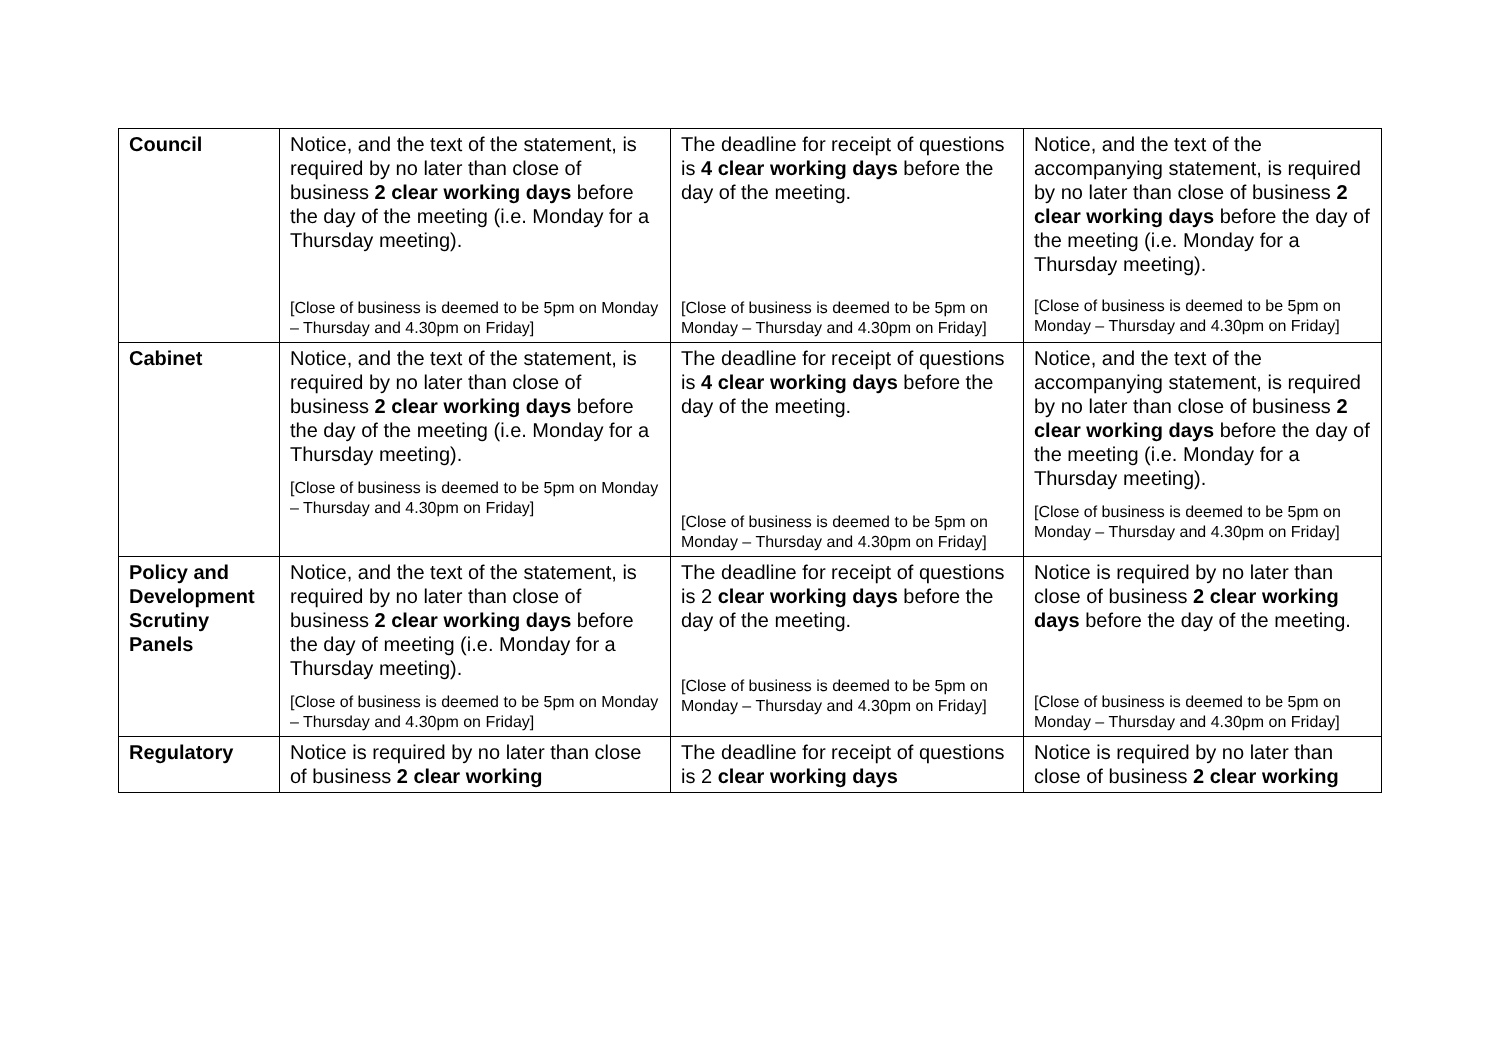| Council | Notice, and the text of the statement, is required by no later than close of business 2 clear working days before the day of the meeting (i.e. Monday for a Thursday meeting). [Close of business is deemed to be 5pm on Monday – Thursday and 4.30pm on Friday] | The deadline for receipt of questions is 4 clear working days before the day of the meeting. [Close of business is deemed to be 5pm on Monday – Thursday and 4.30pm on Friday] | Notice, and the text of the accompanying statement, is required by no later than close of business 2 clear working days before the day of the meeting (i.e. Monday for a Thursday meeting). [Close of business is deemed to be 5pm on Monday – Thursday and 4.30pm on Friday] |
| Cabinet | Notice, and the text of the statement, is required by no later than close of business 2 clear working days before the day of the meeting (i.e. Monday for a Thursday meeting). [Close of business is deemed to be 5pm on Monday – Thursday and 4.30pm on Friday] | The deadline for receipt of questions is 4 clear working days before the day of the meeting. [Close of business is deemed to be 5pm on Monday – Thursday and 4.30pm on Friday] | Notice, and the text of the accompanying statement, is required by no later than close of business 2 clear working days before the day of the meeting (i.e. Monday for a Thursday meeting). [Close of business is deemed to be 5pm on Monday – Thursday and 4.30pm on Friday] |
| Policy and Development Scrutiny Panels | Notice, and the text of the statement, is required by no later than close of business 2 clear working days before the day of meeting (i.e. Monday for a Thursday meeting). [Close of business is deemed to be 5pm on Monday – Thursday and 4.30pm on Friday] | The deadline for receipt of questions is 2 clear working days before the day of the meeting. [Close of business is deemed to be 5pm on Monday – Thursday and 4.30pm on Friday] | Notice is required by no later than close of business 2 clear working days before the day of the meeting. [Close of business is deemed to be 5pm on Monday – Thursday and 4.30pm on Friday] |
| Regulatory | Notice is required by no later than close of business 2 clear working | The deadline for receipt of questions is 2 clear working days | Notice is required by no later than close of business 2 clear working |